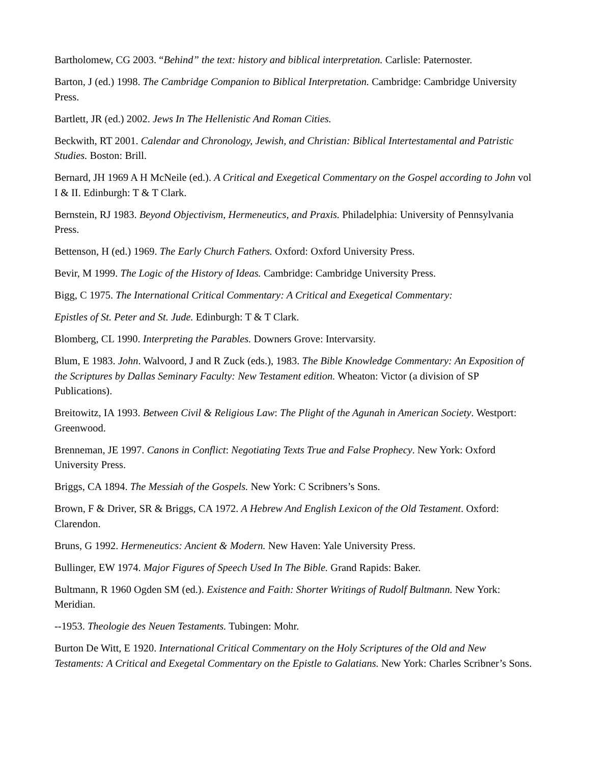Bartholomew, CG 2003. “Behind” the text: history and biblical interpretation. Carlisle: Paternoster.
Barton, J (ed.) 1998. The Cambridge Companion to Biblical Interpretation. Cambridge: Cambridge University Press.
Bartlett, JR (ed.) 2002. Jews In The Hellenistic And Roman Cities.
Beckwith, RT 2001. Calendar and Chronology, Jewish, and Christian: Biblical Intertestamental and Patristic Studies. Boston: Brill.
Bernard, JH 1969 A H McNeile (ed.). A Critical and Exegetical Commentary on the Gospel according to John vol I & II. Edinburgh: T & T Clark.
Bernstein, RJ 1983. Beyond Objectivism, Hermeneutics, and Praxis. Philadelphia: University of Pennsylvania Press.
Bettenson, H (ed.) 1969. The Early Church Fathers. Oxford: Oxford University Press.
Bevir, M 1999. The Logic of the History of Ideas. Cambridge: Cambridge University Press.
Bigg, C 1975. The International Critical Commentary: A Critical and Exegetical Commentary:
Epistles of St. Peter and St. Jude. Edinburgh: T & T Clark.
Blomberg, CL 1990. Interpreting the Parables. Downers Grove: Intervarsity.
Blum, E 1983. John. Walvoord, J and R Zuck (eds.), 1983. The Bible Knowledge Commentary: An Exposition of the Scriptures by Dallas Seminary Faculty: New Testament edition. Wheaton: Victor (a division of SP Publications).
Breitowitz, IA 1993. Between Civil & Religious Law: The Plight of the Agunah in American Society. Westport: Greenwood.
Brenneman, JE 1997. Canons in Conflict: Negotiating Texts True and False Prophecy. New York: Oxford University Press.
Briggs, CA 1894. The Messiah of the Gospels. New York: C Scribners’s Sons.
Brown, F & Driver, SR & Briggs, CA 1972. A Hebrew And English Lexicon of the Old Testament. Oxford: Clarendon.
Bruns, G 1992. Hermeneutics: Ancient & Modern. New Haven: Yale University Press.
Bullinger, EW 1974. Major Figures of Speech Used In The Bible. Grand Rapids: Baker.
Bultmann, R 1960 Ogden SM (ed.). Existence and Faith: Shorter Writings of Rudolf Bultmann. New York: Meridian.
--1953. Theologie des Neuen Testaments. Tubingen: Mohr.
Burton De Witt, E 1920. International Critical Commentary on the Holy Scriptures of the Old and New Testaments: A Critical and Exegetal Commentary on the Epistle to Galatians. New York: Charles Scribner’s Sons.